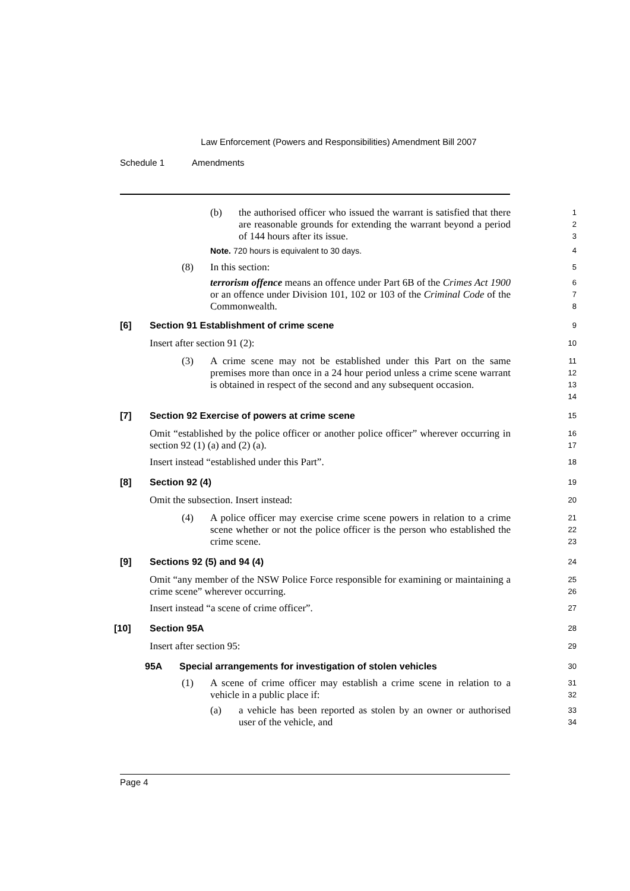Law Enforcement (Powers and Responsibilities) Amendment Bill 2007
Schedule 1 Amendments
(b) the authorised officer who issued the warrant is satisfied that there are reasonable grounds for extending the warrant beyond a period of 144 hours after its issue.
1
2
3
Note. 720 hours is equivalent to 30 days. 4
(8) In this section:
5
terrorism offence means an offence under Part 6B of the Crimes Act 1900 or an offence under Division 101, 102 or 103 of the Criminal Code of the Commonwealth.
6
7
8
[6] Section 91 Establishment of crime scene
9
Insert after section 91 (2):
10
(3) A crime scene may not be established under this Part on the same premises more than once in a 24 hour period unless a crime scene warrant is obtained in respect of the second and any subsequent occasion.
11
12
13
14
[7] Section 92 Exercise of powers at crime scene
15
Omit “established by the police officer or another police officer” wherever occurring in section 92 (1) (a) and (2) (a).
16
17
Insert instead “established under this Part”.
18
[8] Section 92 (4)
19
Omit the subsection. Insert instead:
20
(4) A police officer may exercise crime scene powers in relation to a crime scene whether or not the police officer is the person who established the crime scene.
21
22
23
[9] Sections 92 (5) and 94 (4)
24
Omit “any member of the NSW Police Force responsible for examining or maintaining a crime scene” wherever occurring.
25
26
Insert instead “a scene of crime officer”.
27
[10] Section 95A
28
Insert after section 95:
29
95A Special arrangements for investigation of stolen vehicles
30
(1) A scene of crime officer may establish a crime scene in relation to a vehicle in a public place if:
31
32
(a) a vehicle has been reported as stolen by an owner or authorised user of the vehicle, and
33
34
Page 4